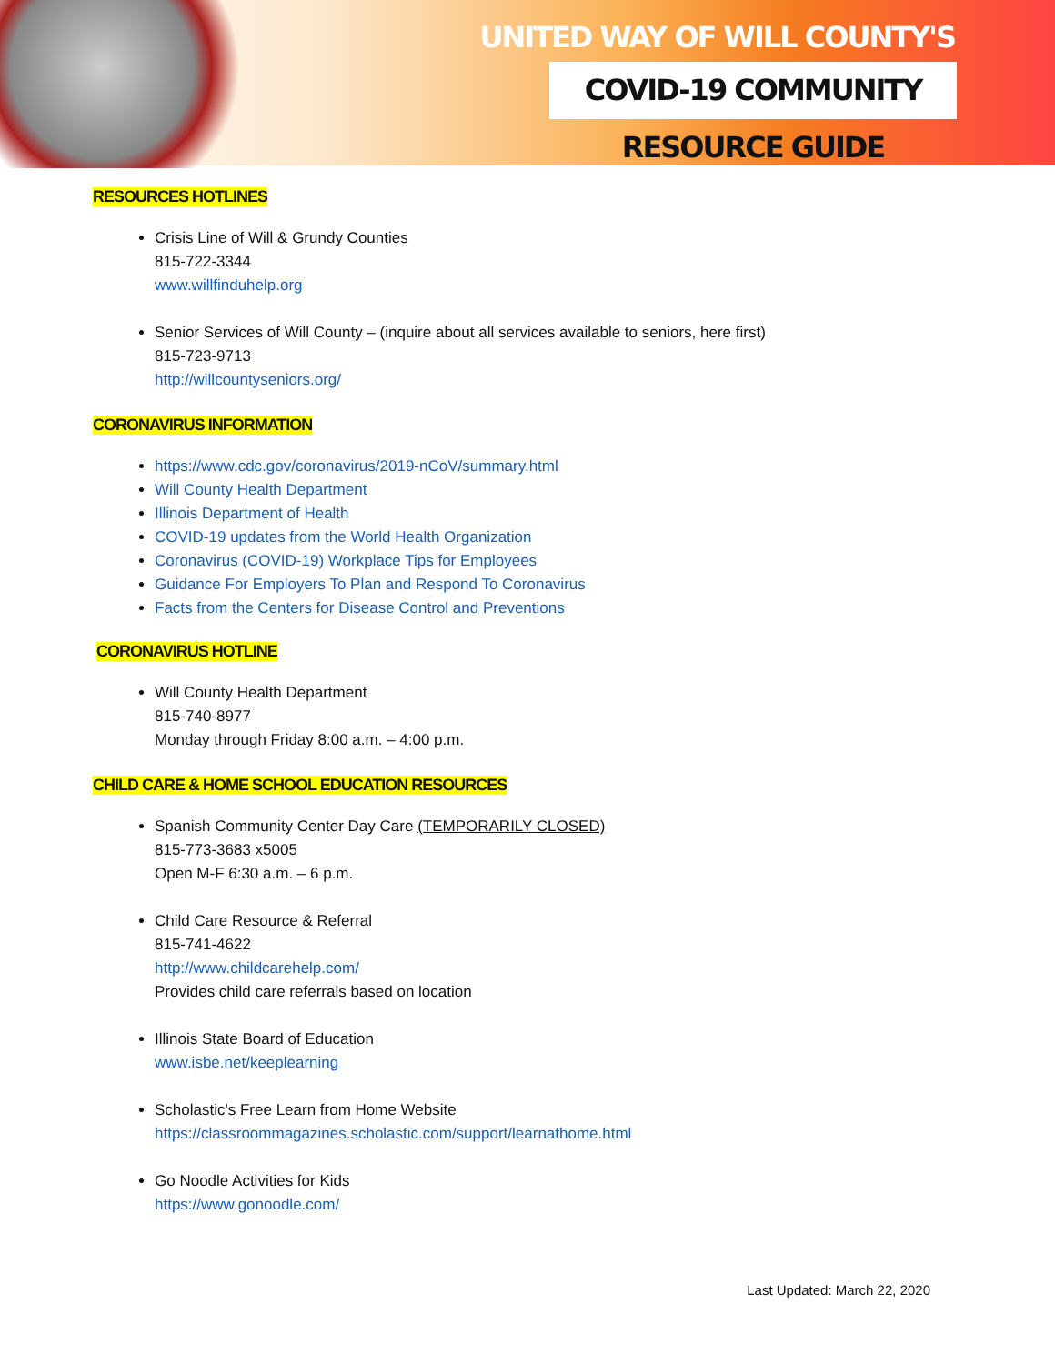UNITED WAY OF WILL COUNTY'S
COVID-19 COMMUNITY RESOURCE GUIDE
RESOURCES HOTLINES
Crisis Line of Will & Grundy Counties
815-722-3344
www.willfinduhelp.org
Senior Services of Will County – (inquire about all services available to seniors, here first)
815-723-9713
http://willcountyseniors.org/
CORONAVIRUS INFORMATION
https://www.cdc.gov/coronavirus/2019-nCoV/summary.html
Will County Health Department
Illinois Department of Health
COVID-19 updates from the World Health Organization
Coronavirus (COVID-19) Workplace Tips for Employees
Guidance For Employers To Plan and Respond To Coronavirus
Facts from the Centers for Disease Control and Preventions
CORONAVIRUS HOTLINE
Will County Health Department
815-740-8977
Monday through Friday 8:00 a.m. – 4:00 p.m.
CHILD CARE & HOME SCHOOL EDUCATION RESOURCES
Spanish Community Center Day Care (TEMPORARILY CLOSED)
815-773-3683 x5005
Open M-F 6:30 a.m. – 6 p.m.
Child Care Resource & Referral
815-741-4622
http://www.childcarehelp.com/
Provides child care referrals based on location
Illinois State Board of Education
www.isbe.net/keeplearning
Scholastic's Free Learn from Home Website
https://classroommagazines.scholastic.com/support/learnathome.html
Go Noodle Activities for Kids
https://www.gonoodle.com/
Last Updated: March 22, 2020